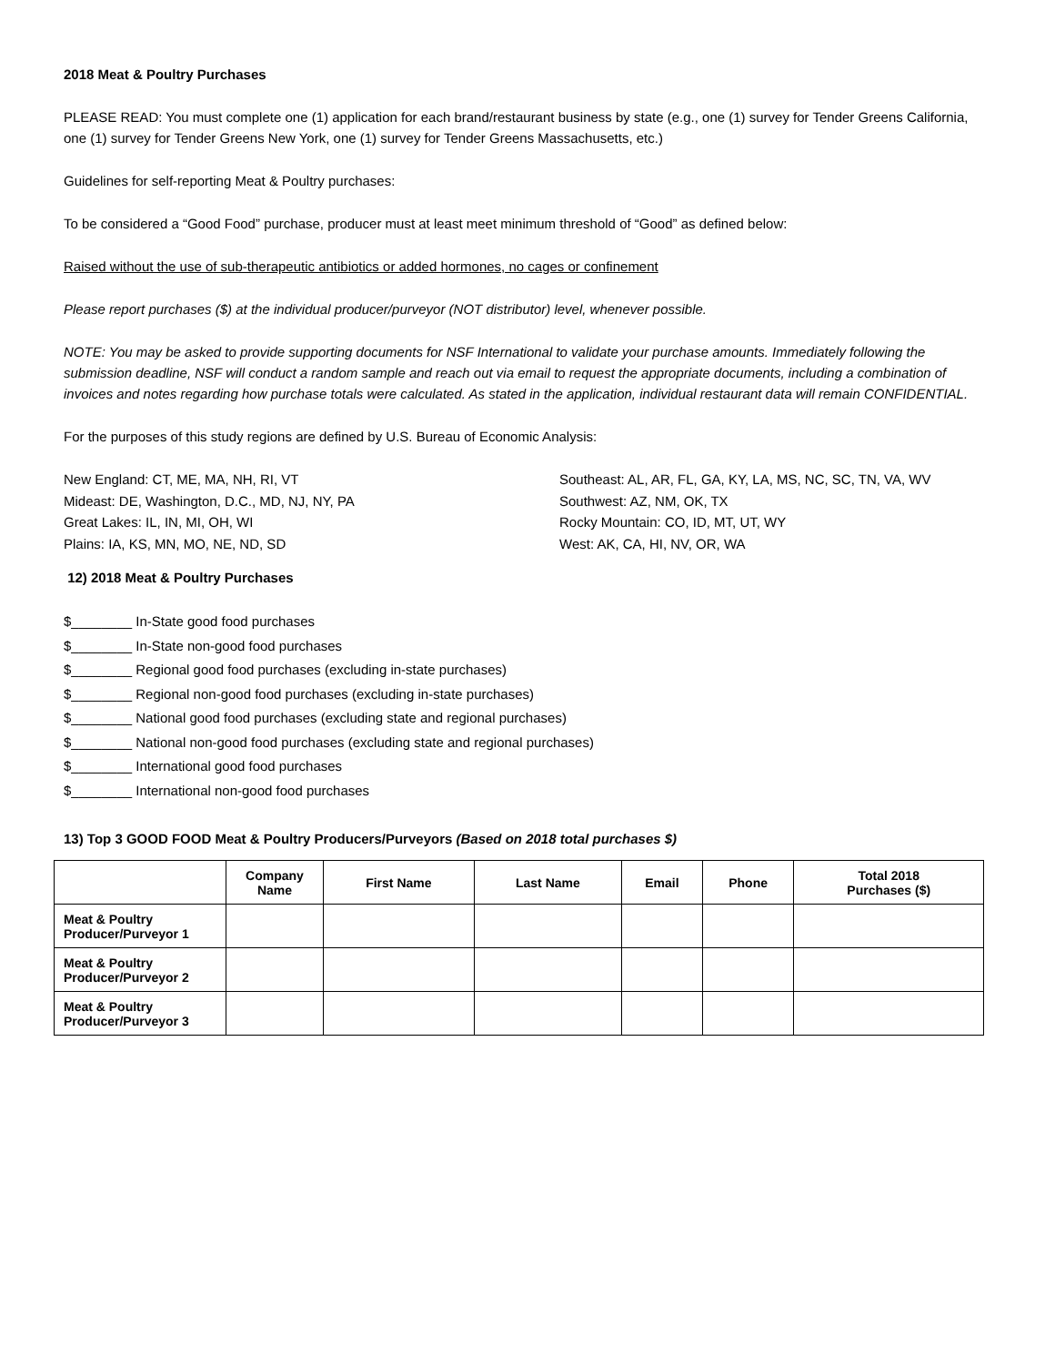2018 Meat & Poultry Purchases
PLEASE READ: You must complete one (1) application for each brand/restaurant business by state (e.g., one (1) survey for Tender Greens California, one (1) survey for Tender Greens New York, one (1) survey for Tender Greens Massachusetts, etc.)
Guidelines for self-reporting Meat & Poultry purchases:
To be considered a “Good Food” purchase, producer must at least meet minimum threshold of “Good” as defined below:
Raised without the use of sub-therapeutic antibiotics or added hormones, no cages or confinement
Please report purchases ($) at the individual producer/purveyor (NOT distributor) level, whenever possible.
NOTE: You may be asked to provide supporting documents for NSF International to validate your purchase amounts. Immediately following the submission deadline, NSF will conduct a random sample and reach out via email to request the appropriate documents, including a combination of invoices and notes regarding how purchase totals were calculated. As stated in the application, individual restaurant data will remain CONFIDENTIAL.
For the purposes of this study regions are defined by U.S. Bureau of Economic Analysis:
New England: CT, ME, MA, NH, RI, VT
Mideast: DE, Washington, D.C., MD, NJ, NY, PA
Great Lakes: IL, IN, MI, OH, WI
Plains: IA, KS, MN, MO, NE, ND, SD
Southeast: AL, AR, FL, GA, KY, LA, MS, NC, SC, TN, VA, WV
Southwest: AZ, NM, OK, TX
Rocky Mountain: CO, ID, MT, UT, WY
West: AK, CA, HI, NV, OR, WA
12) 2018 Meat & Poultry Purchases
$________ In-State good food purchases
$________ In-State non-good food purchases
$________ Regional good food purchases (excluding in-state purchases)
$________ Regional non-good food purchases (excluding in-state purchases)
$________ National good food purchases (excluding state and regional purchases)
$________ National non-good food purchases (excluding state and regional purchases)
$________ International good food purchases
$________ International non-good food purchases
13) Top 3 GOOD FOOD Meat & Poultry Producers/Purveyors (Based on 2018 total purchases $)
| | Company Name | First Name | Last Name | Email | Phone | Total 2018 Purchases ($) |
| --- | --- | --- | --- | --- | --- | --- |
| Meat & Poultry Producer/Purveyor 1 | | | | | | |
| Meat & Poultry Producer/Purveyor 2 | | | | | | |
| Meat & Poultry Producer/Purveyor 3 | | | | | | |